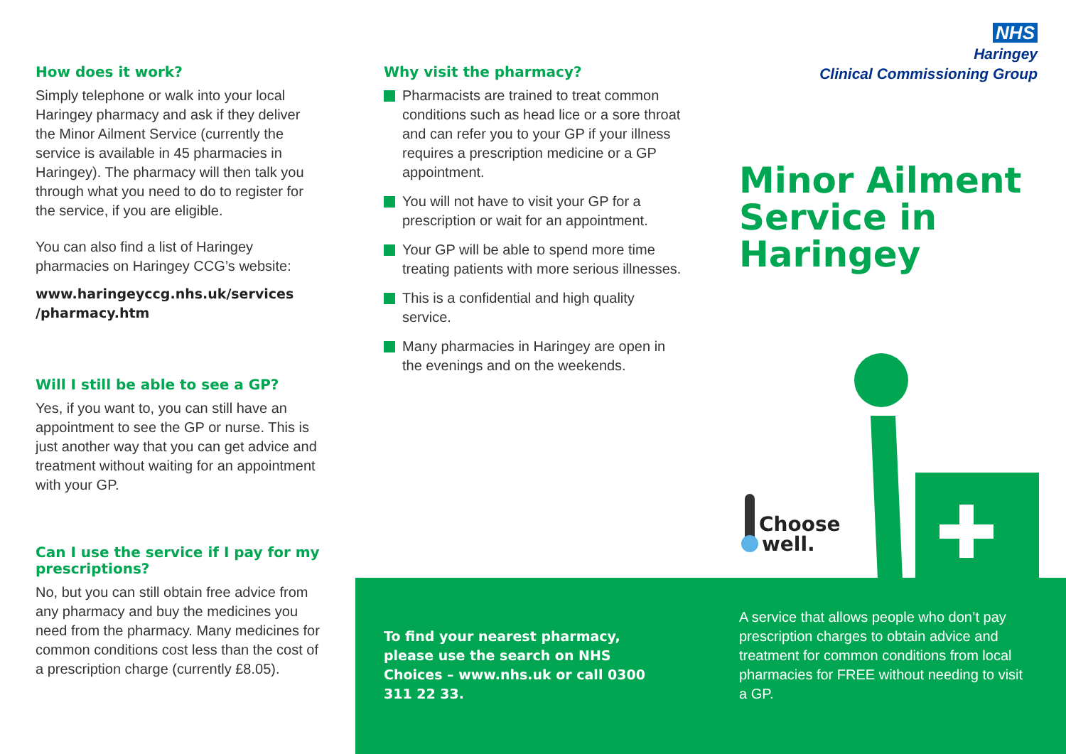How does it work?
Simply telephone or walk into your local Haringey pharmacy and ask if they deliver the Minor Ailment Service (currently the service is available in 45 pharmacies in Haringey). The pharmacy will then talk you through what you need to do to register for the service, if you are eligible.
You can also find a list of Haringey pharmacies on Haringey CCG’s website:
www.haringeyccg.nhs.uk/services /pharmacy.htm
Will I still be able to see a GP?
Yes, if you want to, you can still have an appointment to see the GP or nurse. This is just another way that you can get advice and treatment without waiting for an appointment with your GP.
Can I use the service if I pay for my prescriptions?
No, but you can still obtain free advice from any pharmacy and buy the medicines you need from the pharmacy. Many medicines for common conditions cost less than the cost of a prescription charge (currently £8.05).
Why visit the pharmacy?
Pharmacists are trained to treat common conditions such as head lice or a sore throat and can refer you to your GP if your illness requires a prescription medicine or a GP appointment.
You will not have to visit your GP for a prescription or wait for an appointment.
Your GP will be able to spend more time treating patients with more serious illnesses.
This is a confidential and high quality service.
Many pharmacies in Haringey are open in the evenings and on the weekends.
To find your nearest pharmacy, please use the search on NHS Choices – www.nhs.uk or call 0300 311 22 33.
NHS
Haringey
Clinical Commissioning Group
Minor Ailment Service in Haringey
Choose
well.
A service that allows people who don’t pay prescription charges to obtain advice and treatment for common conditions from local pharmacies for FREE without needing to visit a GP.